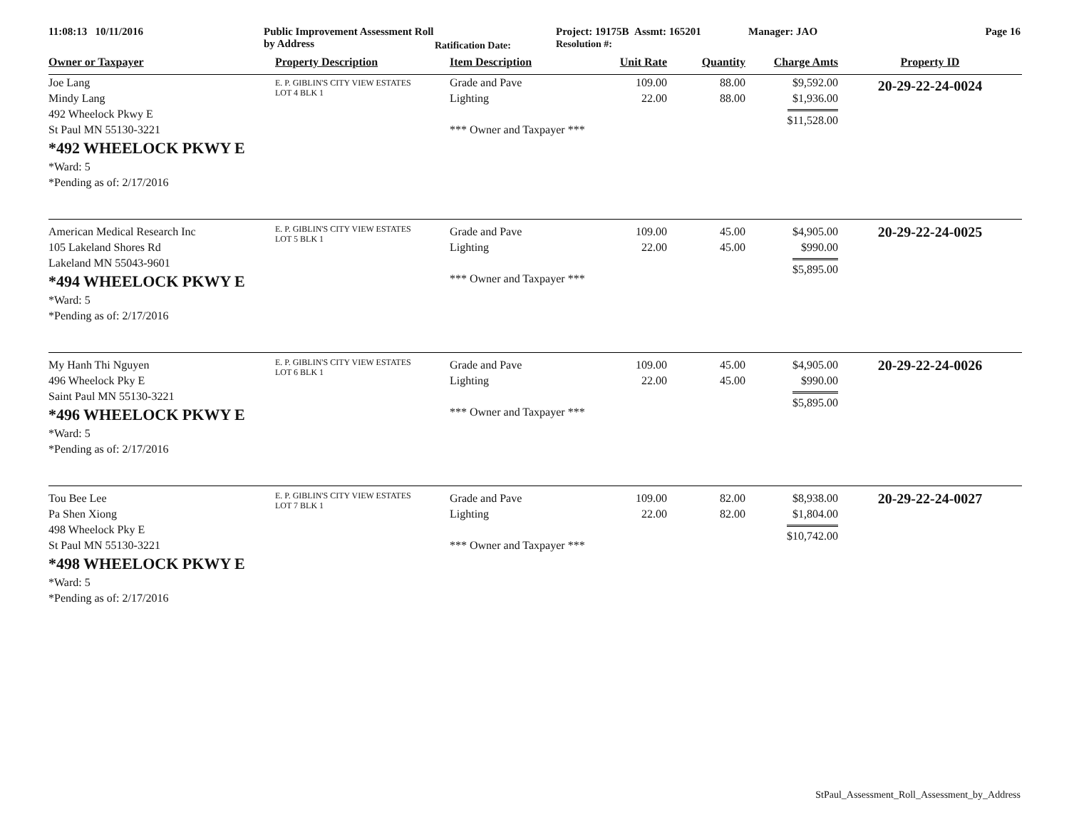11:08:13 10/11/2016 Public Improvement Assessment Roll by Address
Ratification Date:
Project: 19175B Assmt: 165201
Resolution #:
Manager: JAO Page 16
| Owner or Taxpayer | Property Description | Item Description | Unit Rate | Quantity | Charge Amts | Property ID |
| --- | --- | --- | --- | --- | --- | --- |
| Joe Lang Mindy Lang 492 Wheelock Pkwy E St Paul MN 55130-3221 *492 WHEELOCK PKWY E *Ward: 5 *Pending as of: 2/17/2016 | E. P. GIBLIN'S CITY VIEW ESTATES LOT 4 BLK 1 | Grade and Pave Lighting *** Owner and Taxpayer *** | 109.00 22.00 | 88.00 88.00 | $9,592.00 $1,936.00 $11,528.00 | 20-29-22-24-0024 |
| American Medical Research Inc 105 Lakeland Shores Rd Lakeland MN 55043-9601 *494 WHEELOCK PKWY E *Ward: 5 *Pending as of: 2/17/2016 | E. P. GIBLIN'S CITY VIEW ESTATES LOT 5 BLK 1 | Grade and Pave Lighting *** Owner and Taxpayer *** | 109.00 22.00 | 45.00 45.00 | $4,905.00 $990.00 $5,895.00 | 20-29-22-24-0025 |
| My Hanh Thi Nguyen 496 Wheelock Pky E Saint Paul MN 55130-3221 *496 WHEELOCK PKWY E *Ward: 5 *Pending as of: 2/17/2016 | E. P. GIBLIN'S CITY VIEW ESTATES LOT 6 BLK 1 | Grade and Pave Lighting *** Owner and Taxpayer *** | 109.00 22.00 | 45.00 45.00 | $4,905.00 $990.00 $5,895.00 | 20-29-22-24-0026 |
| Tou Bee Lee Pa Shen Xiong 498 Wheelock Pky E St Paul MN 55130-3221 *498 WHEELOCK PKWY E *Ward: 5 *Pending as of: 2/17/2016 | E. P. GIBLIN'S CITY VIEW ESTATES LOT 7 BLK 1 | Grade and Pave Lighting *** Owner and Taxpayer *** | 109.00 22.00 | 82.00 82.00 | $8,938.00 $1,804.00 $10,742.00 | 20-29-22-24-0027 |
StPaul_Assessment_Roll_Assessment_by_Address